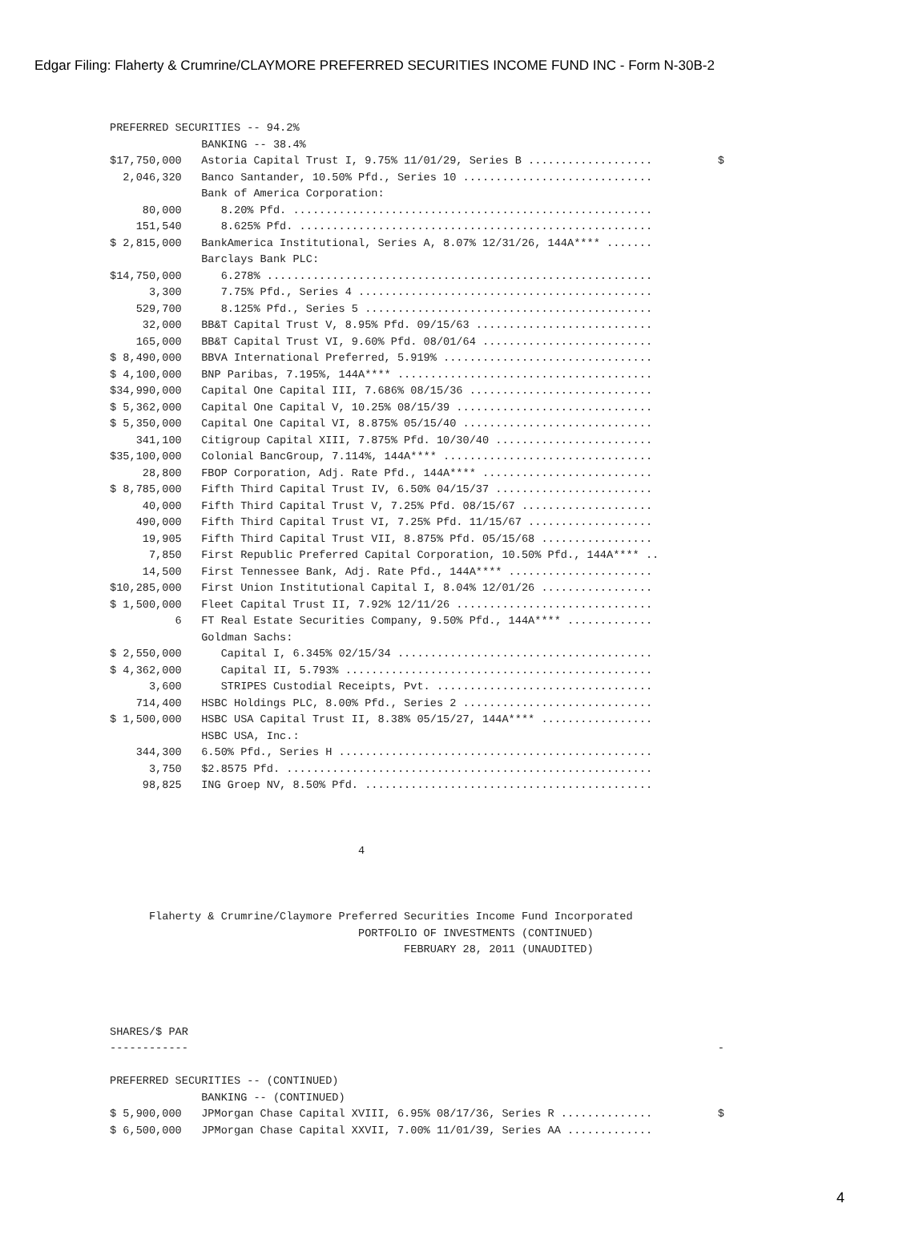Edgar Filing: Flaherty & Crumrine/CLAYMORE PREFERRED SECURITIES INCOME FUND INC - Form N-30B-2
PREFERRED SECURITIES -- 94.2%
              BANKING -- 38.4%
$17,750,000   Astoria Capital Trust I, 9.75% 11/01/29, Series B ...................          $
  2,046,320   Banco Santander, 10.50% Pfd., Series 10 .............................
              Bank of America Corporation:
     80,000      8.20% Pfd. .......................................................
    151,540      8.625% Pfd. ......................................................
$ 2,815,000   BankAmerica Institutional, Series A, 8.07% 12/31/26, 144A**** .......
              Barclays Bank PLC:
$14,750,000      6.278% ...........................................................
      3,300      7.75% Pfd., Series 4 .............................................
    529,700      8.125% Pfd., Series 5 ............................................
     32,000   BB&T Capital Trust V, 8.95% Pfd. 09/15/63 ...........................
    165,000   BB&T Capital Trust VI, 9.60% Pfd. 08/01/64 ..........................
$ 8,490,000   BBVA International Preferred, 5.919% ................................
$ 4,100,000   BNP Paribas, 7.195%, 144A**** .......................................
$34,990,000   Capital One Capital III, 7.686% 08/15/36 ............................
$ 5,362,000   Capital One Capital V, 10.25% 08/15/39 ..............................
$ 5,350,000   Capital One Capital VI, 8.875% 05/15/40 .............................
    341,100   Citigroup Capital XIII, 7.875% Pfd. 10/30/40 ........................
$35,100,000   Colonial BancGroup, 7.114%, 144A**** ................................
     28,800   FBOP Corporation, Adj. Rate Pfd., 144A**** ..........................
$ 8,785,000   Fifth Third Capital Trust IV, 6.50% 04/15/37 ........................
     40,000   Fifth Third Capital Trust V, 7.25% Pfd. 08/15/67 ....................
    490,000   Fifth Third Capital Trust VI, 7.25% Pfd. 11/15/67 ...................
     19,905   Fifth Third Capital Trust VII, 8.875% Pfd. 05/15/68 .................
      7,850   First Republic Preferred Capital Corporation, 10.50% Pfd., 144A**** ..
     14,500   First Tennessee Bank, Adj. Rate Pfd., 144A**** ......................
$10,285,000   First Union Institutional Capital I, 8.04% 12/01/26 .................
$ 1,500,000   Fleet Capital Trust II, 7.92% 12/11/26 ..............................
          6   FT Real Estate Securities Company, 9.50% Pfd., 144A**** .............
              Goldman Sachs:
$ 2,550,000      Capital I, 6.345% 02/15/34 .......................................
$ 4,362,000      Capital II, 5.793% ...............................................
      3,600      STRIPES Custodial Receipts, Pvt. .................................
    714,400   HSBC Holdings PLC, 8.00% Pfd., Series 2 .............................
$ 1,500,000   HSBC USA Capital Trust II, 8.38% 05/15/27, 144A**** .................
              HSBC USA, Inc.:
    344,300   6.50% Pfd., Series H ................................................
      3,750   $2.8575 Pfd. ........................................................
     98,825   ING Groep NV, 8.50% Pfd. ............................................



                                      4



      Flaherty & Crumrine/Claymore Preferred Securities Income Fund Incorporated
                                      PORTFOLIO OF INVESTMENTS (CONTINUED)
                                             FEBRUARY 28, 2011 (UNAUDITED)




SHARES/$ PAR
------------                                                                                 -

PREFERRED SECURITIES -- (CONTINUED)
              BANKING -- (CONTINUED)
$ 5,900,000   JPMorgan Chase Capital XVIII, 6.95% 08/17/36, Series R ..............          $
$ 6,500,000   JPMorgan Chase Capital XXVII, 7.00% 11/01/39, Series AA .............
4